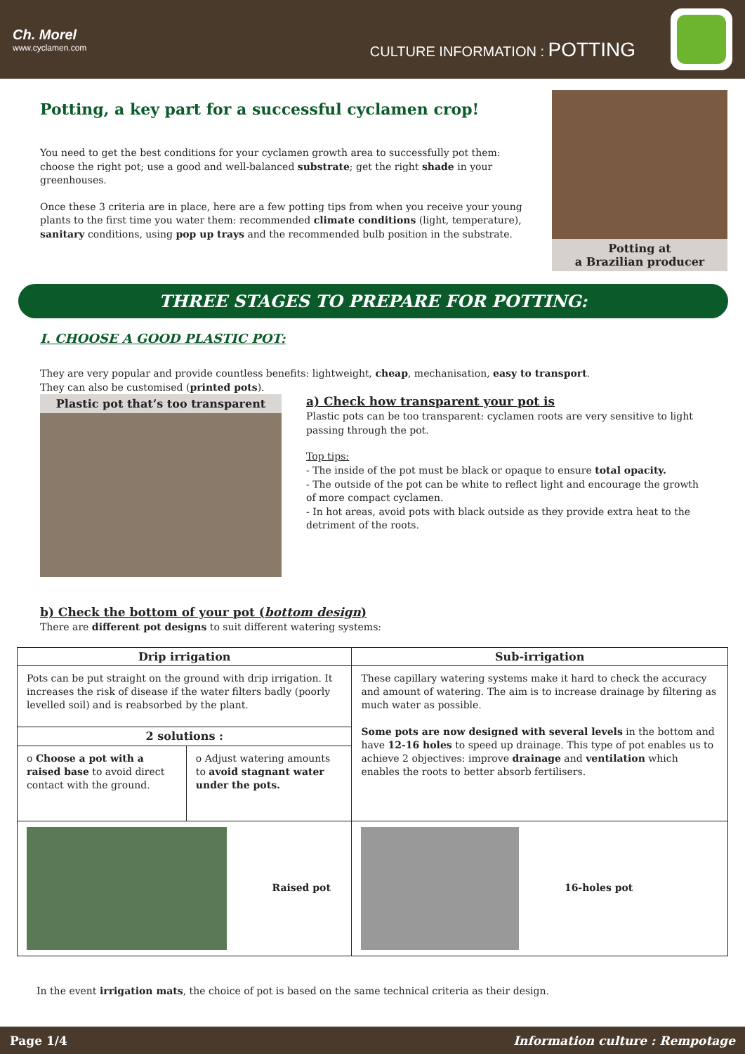Ch. Morel
www.cyclamen.com
CULTURE INFORMATION : POTTING
Potting, a key part for a successful cyclamen crop!
You need to get the best conditions for your cyclamen growth area to successfully pot them: choose the right pot; use a good and well-balanced substrate; get the right shade in your greenhouses.
Once these 3 criteria are in place, here are a few potting tips from when you receive your young plants to the first time you water them: recommended climate conditions (light, temperature), sanitary conditions, using pop up trays and the recommended bulb position in the substrate.
Potting at
a Brazilian producer
THREE STAGES TO PREPARE FOR POTTING:
I. CHOOSE A GOOD PLASTIC POT:
They are very popular and provide countless benefits: lightweight, cheap, mechanisation, easy to transport.
They can also be customised (printed pots).
Plastic pot that’s too transparent
a) Check how transparent your pot is
Plastic pots can be too transparent: cyclamen roots are very sensitive to light passing through the pot.
Top tips:
- The inside of the pot must be black or opaque to ensure total opacity.
- The outside of the pot can be white to reflect light and encourage the growth of more compact cyclamen.
- In hot areas, avoid pots with black outside as they provide extra heat to the detriment of the roots.
b) Check the bottom of your pot (bottom design)
There are different pot designs to suit different watering systems:
| Drip irrigation | | Sub-irrigation |
| --- | --- | --- |
| Pots can be put straight on the ground with drip irrigation. It increases the risk of disease if the water filters badly (poorly levelled soil) and is reabsorbed by the plant. | | These capillary watering systems make it hard to check the accuracy and amount of watering. The aim is to increase drainage by filtering as much water as possible. Some pots are now designed with several levels in the bottom and have 12-16 holes to speed up drainage. This type of pot enables us to achieve 2 objectives: improve drainage and ventilation which enables the roots to better absorb fertilisers. |
| 2 solutions : | | |
| o Choose a pot with a raised base to avoid direct contact with the ground. | o Adjust watering amounts to avoid stagnant water under the pots. | |
| Raised pot | | 16-holes pot |
In the event irrigation mats, the choice of pot is based on the same technical criteria as their design.
Page 1/4 Information culture : Rempotage